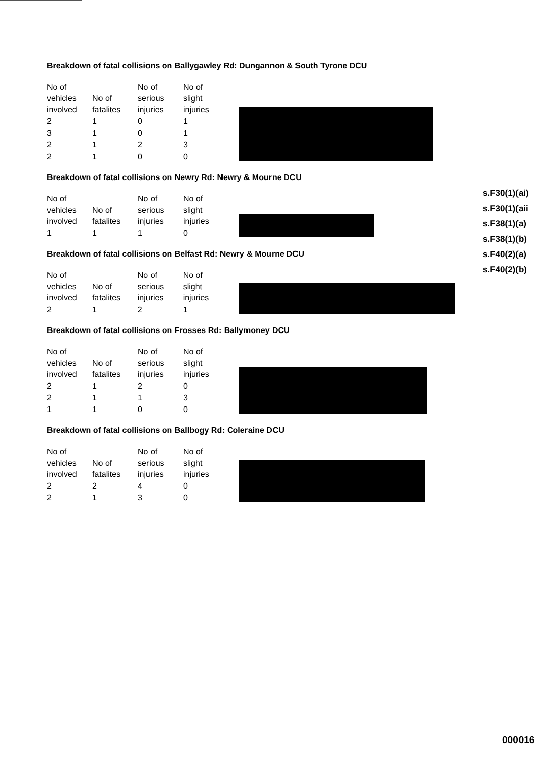Breakdown of fatal collisions on Ballygawley Rd: Dungannon & South Tyrone DCU
| No of vehicles involved | No of fatalites | No of serious injuries | No of slight injuries |
| --- | --- | --- | --- |
| 2 | 1 | 0 | 1 |
| 3 | 1 | 0 | 1 |
| 2 | 1 | 2 | 3 |
| 2 | 1 | 0 | 0 |
Breakdown of fatal collisions on Newry Rd: Newry & Mourne DCU
| No of vehicles involved | No of fatalites | No of serious injuries | No of slight injuries |
| --- | --- | --- | --- |
| 1 | 1 | 1 | 0 |
Breakdown of fatal collisions on Belfast Rd: Newry & Mourne DCU
| No of vehicles involved | No of fatalites | No of serious injuries | No of slight injuries |
| --- | --- | --- | --- |
| 2 | 1 | 2 | 1 |
Breakdown of fatal collisions on Frosses Rd: Ballymoney DCU
| No of vehicles involved | No of fatalites | No of serious injuries | No of slight injuries |
| --- | --- | --- | --- |
| 2 | 1 | 2 | 0 |
| 2 | 1 | 1 | 3 |
| 1 | 1 | 0 | 0 |
Breakdown of fatal collisions on Ballbogy Rd: Coleraine DCU
| No of vehicles involved | No of fatalites | No of serious injuries | No of slight injuries |
| --- | --- | --- | --- |
| 2 | 2 | 4 | 0 |
| 2 | 1 | 3 | 0 |
s.F30(1)(ai)
s.F30(1)(aii
s.F38(1)(a)
s.F38(1)(b)
s.F40(2)(a)
s.F40(2)(b)
000016